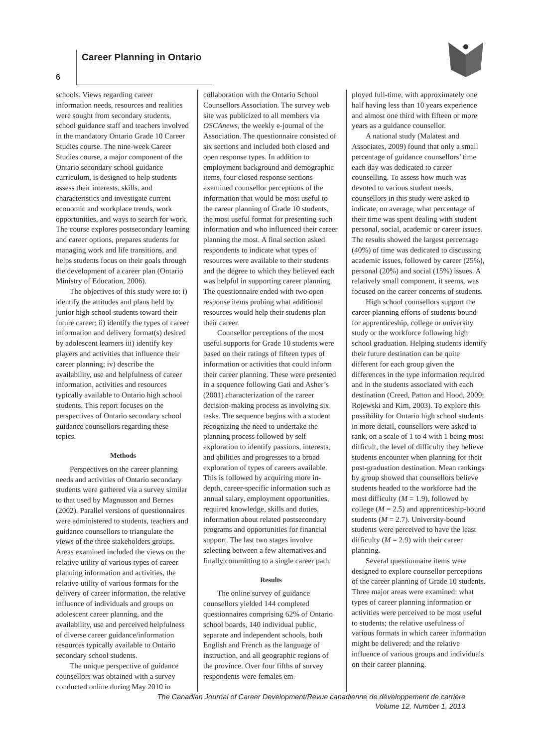Career Planning in Ontario
6
schools. Views regarding career information needs, resources and realities were sought from secondary students, school guidance staff and teachers involved in the mandatory Ontario Grade 10 Career Studies course. The nine-week Career Studies course, a major component of the Ontario secondary school guidance curriculum, is designed to help students assess their interests, skills, and characteristics and investigate current economic and workplace trends, work opportunities, and ways to search for work. The course explores postsecondary learning and career options, prepares students for managing work and life transitions, and helps students focus on their goals through the development of a career plan (Ontario Ministry of Education, 2006).
The objectives of this study were to: i) identify the attitudes and plans held by junior high school students toward their future career; ii) identify the types of career information and delivery format(s) desired by adolescent learners iii) identify key players and activities that influence their career planning; iv) describe the availability, use and helpfulness of career information, activities and resources typically available to Ontario high school students. This report focuses on the perspectives of Ontario secondary school guidance counsellors regarding these topics.
Methods
Perspectives on the career planning needs and activities of Ontario secondary students were gathered via a survey similar to that used by Magnusson and Bernes (2002). Parallel versions of questionnaires were administered to students, teachers and guidance counsellors to triangulate the views of the three stakeholders groups. Areas examined included the views on the relative utility of various types of career planning information and activities, the relative utility of various formats for the delivery of career information, the relative influence of individuals and groups on adolescent career planning, and the availability, use and perceived helpfulness of diverse career guidance/information resources typically available to Ontario secondary school students.
The unique perspective of guidance counsellors was obtained with a survey conducted online during May 2010 in
collaboration with the Ontario School Counsellors Association. The survey web site was publicized to all members via OSCAnews, the weekly e-journal of the Association. The questionnaire consisted of six sections and included both closed and open response types. In addition to employment background and demographic items, four closed response sections examined counsellor perceptions of the information that would be most useful to the career planning of Grade 10 students, the most useful format for presenting such information and who influenced their career planning the most. A final section asked respondents to indicate what types of resources were available to their students and the degree to which they believed each was helpful in supporting career planning. The questionnaire ended with two open response items probing what additional resources would help their students plan their career.
Counsellor perceptions of the most useful supports for Grade 10 students were based on their ratings of fifteen types of information or activities that could inform their career planning. These were presented in a sequence following Gati and Asher’s (2001) characterization of the career decision-making process as involving six tasks. The sequence begins with a student recognizing the need to undertake the planning process followed by self exploration to identify passions, interests, and abilities and progresses to a broad exploration of types of careers available. This is followed by acquiring more in-depth, career-specific information such as annual salary, employment opportunities, required knowledge, skills and duties, information about related postsecondary programs and opportunities for financial support. The last two stages involve selecting between a few alternatives and finally committing to a single career path.
Results
The online survey of guidance counsellors yielded 144 completed questionnaires comprising 62% of Ontario school boards, 140 individual public, separate and independent schools, both English and French as the language of instruction, and all geographic regions of the province. Over four fifths of survey respondents were females em-
ployed full-time, with approximately one half having less than 10 years experience and almost one third with fifteen or more years as a guidance counsellor.
A national study (Malatest and Associates, 2009) found that only a small percentage of guidance counsellors’ time each day was dedicated to career counselling. To assess how much was devoted to various student needs, counsellors in this study were asked to indicate, on average, what percentage of their time was spent dealing with student personal, social, academic or career issues. The results showed the largest percentage (40%) of time was dedicated to discussing academic issues, followed by career (25%), personal (20%) and social (15%) issues. A relatively small component, it seems, was focused on the career concerns of students.
High school counsellors support the career planning efforts of students bound for apprenticeship, college or university study or the workforce following high school graduation. Helping students identify their future destination can be quite different for each group given the differences in the type information required and in the students associated with each destination (Creed, Patton and Hood, 2009; Rojewski and Kim, 2003). To explore this possibility for Ontario high school students in more detail, counsellors were asked to rank, on a scale of 1 to 4 with 1 being most difficult, the level of difficulty they believe students encounter when planning for their post-graduation destination. Mean rankings by group showed that counsellors believe students headed to the workforce had the most difficulty (M = 1.9), followed by college (M = 2.5) and apprenticeship-bound students (M = 2.7). University-bound students were perceived to have the least difficulty (M = 2.9) with their career planning.
Several questionnaire items were designed to explore counsellor perceptions of the career planning of Grade 10 students. Three major areas were examined: what types of career planning information or activities were perceived to be most useful to students; the relative usefulness of various formats in which career information might be delivered; and the relative influence of various groups and individuals on their career planning.
The Canadian Journal of Career Development/Revue canadienne de développement de carrière
Volume 12, Number 1, 2013